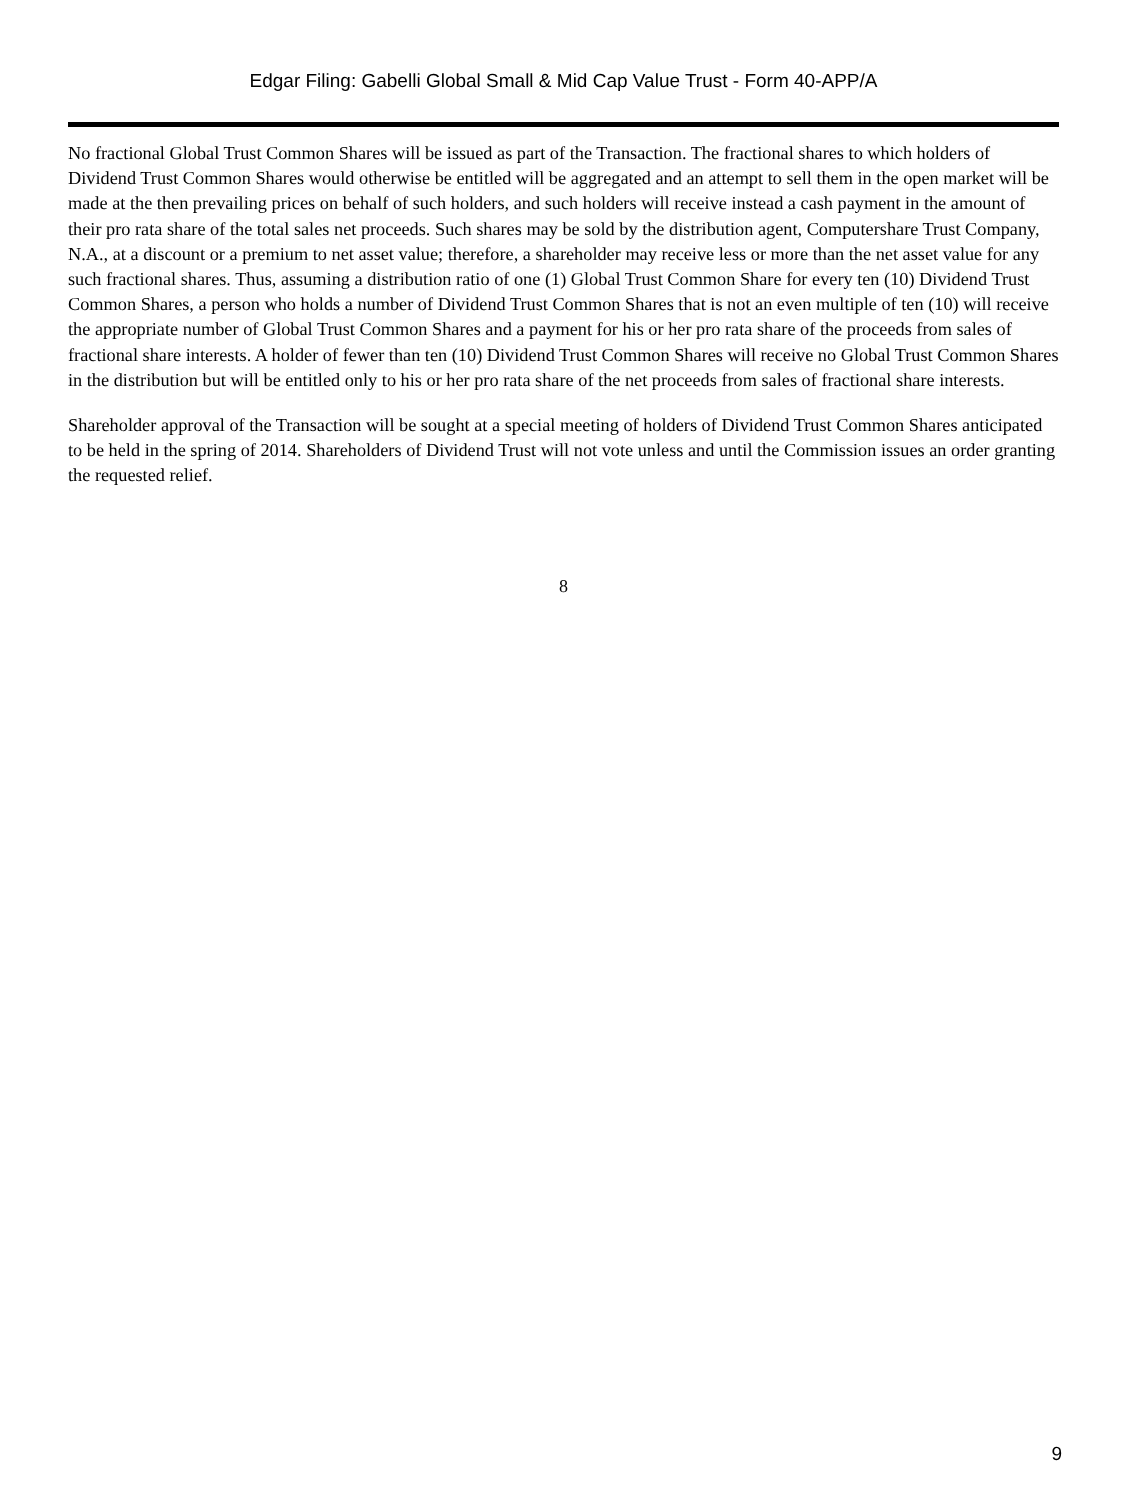Edgar Filing: Gabelli Global Small & Mid Cap Value Trust - Form 40-APP/A
No fractional Global Trust Common Shares will be issued as part of the Transaction. The fractional shares to which holders of Dividend Trust Common Shares would otherwise be entitled will be aggregated and an attempt to sell them in the open market will be made at the then prevailing prices on behalf of such holders, and such holders will receive instead a cash payment in the amount of their pro rata share of the total sales net proceeds. Such shares may be sold by the distribution agent, Computershare Trust Company, N.A., at a discount or a premium to net asset value; therefore, a shareholder may receive less or more than the net asset value for any such fractional shares. Thus, assuming a distribution ratio of one (1) Global Trust Common Share for every ten (10) Dividend Trust Common Shares, a person who holds a number of Dividend Trust Common Shares that is not an even multiple of ten (10) will receive the appropriate number of Global Trust Common Shares and a payment for his or her pro rata share of the proceeds from sales of fractional share interests. A holder of fewer than ten (10) Dividend Trust Common Shares will receive no Global Trust Common Shares in the distribution but will be entitled only to his or her pro rata share of the net proceeds from sales of fractional share interests.
Shareholder approval of the Transaction will be sought at a special meeting of holders of Dividend Trust Common Shares anticipated to be held in the spring of 2014. Shareholders of Dividend Trust will not vote unless and until the Commission issues an order granting the requested relief.
8
9